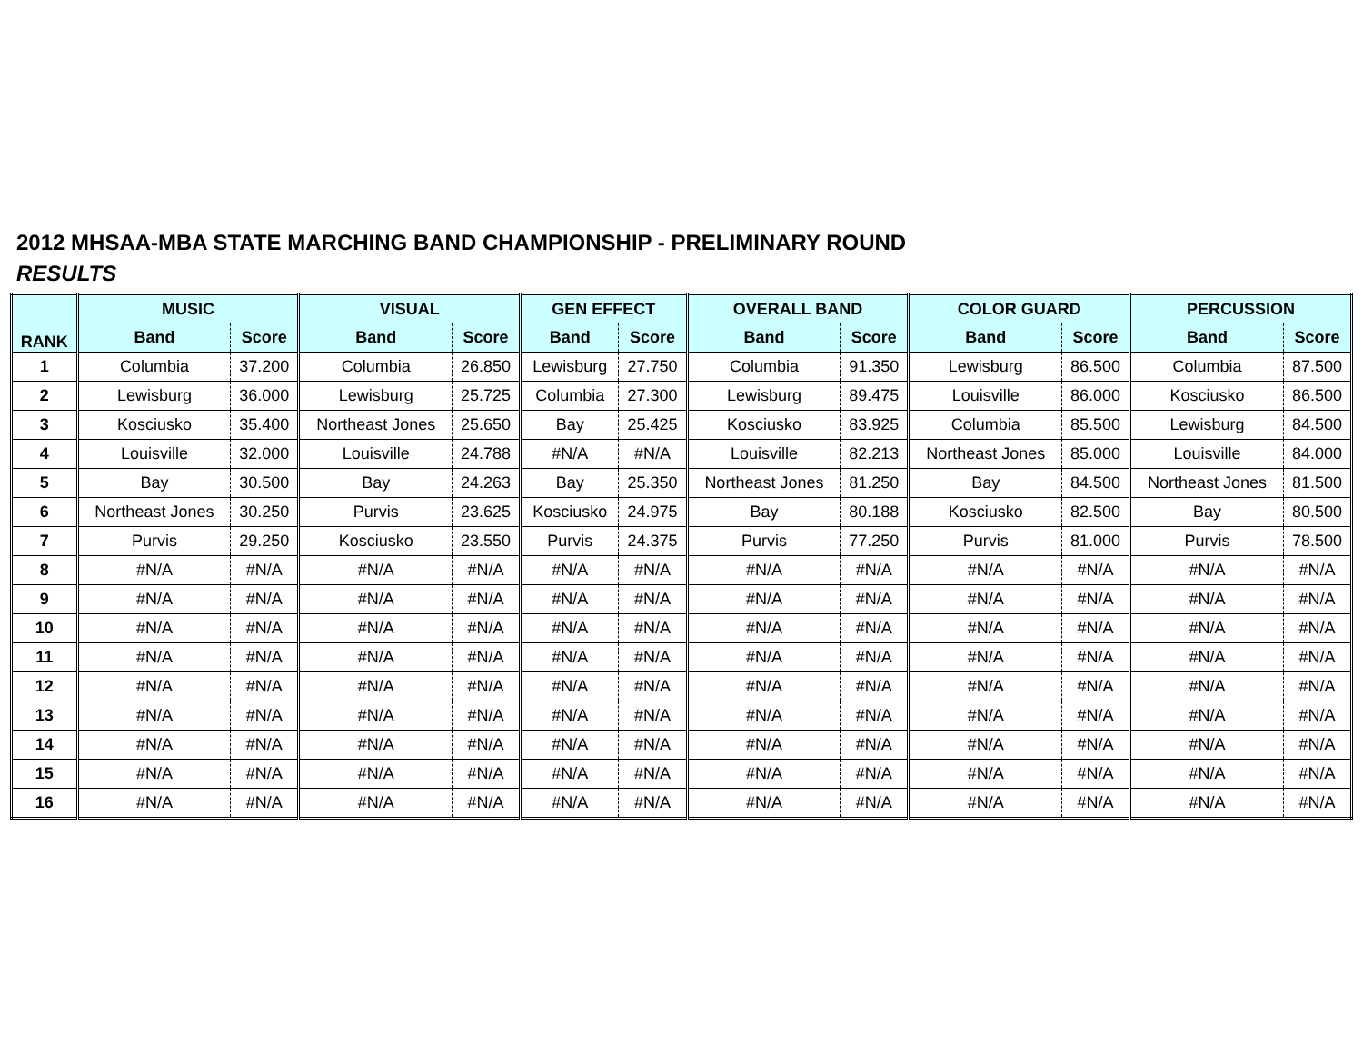2012 MHSAA-MBA STATE MARCHING BAND CHAMPIONSHIP - PRELIMINARY ROUND
RESULTS
| RANK | MUSIC | | VISUAL | | GEN EFFECT | | OVERALL BAND | | COLOR GUARD | | PERCUSSION | |
| --- | --- | --- | --- | --- | --- | --- | --- | --- | --- | --- | --- | --- |
| | Band | Score | Band | Score | Band | Score | Band | Score | Band | Score | Band | Score |
| 1 | Columbia | 37.200 | Columbia | 26.850 | Lewisburg | 27.750 | Columbia | 91.350 | Lewisburg | 86.500 | Columbia | 87.500 |
| 2 | Lewisburg | 36.000 | Lewisburg | 25.725 | Columbia | 27.300 | Lewisburg | 89.475 | Louisville | 86.000 | Kosciusko | 86.500 |
| 3 | Kosciusko | 35.400 | Northeast Jones | 25.650 | Bay | 25.425 | Kosciusko | 83.925 | Columbia | 85.500 | Lewisburg | 84.500 |
| 4 | Louisville | 32.000 | Louisville | 24.788 | #N/A | #N/A | Louisville | 82.213 | Northeast Jones | 85.000 | Louisville | 84.000 |
| 5 | Bay | 30.500 | Bay | 24.263 | Bay | 25.350 | Northeast Jones | 81.250 | Bay | 84.500 | Northeast Jones | 81.500 |
| 6 | Northeast Jones | 30.250 | Purvis | 23.625 | Kosciusko | 24.975 | Bay | 80.188 | Kosciusko | 82.500 | Bay | 80.500 |
| 7 | Purvis | 29.250 | Kosciusko | 23.550 | Purvis | 24.375 | Purvis | 77.250 | Purvis | 81.000 | Purvis | 78.500 |
| 8 | #N/A | #N/A | #N/A | #N/A | #N/A | #N/A | #N/A | #N/A | #N/A | #N/A | #N/A | #N/A |
| 9 | #N/A | #N/A | #N/A | #N/A | #N/A | #N/A | #N/A | #N/A | #N/A | #N/A | #N/A | #N/A |
| 10 | #N/A | #N/A | #N/A | #N/A | #N/A | #N/A | #N/A | #N/A | #N/A | #N/A | #N/A | #N/A |
| 11 | #N/A | #N/A | #N/A | #N/A | #N/A | #N/A | #N/A | #N/A | #N/A | #N/A | #N/A | #N/A |
| 12 | #N/A | #N/A | #N/A | #N/A | #N/A | #N/A | #N/A | #N/A | #N/A | #N/A | #N/A | #N/A |
| 13 | #N/A | #N/A | #N/A | #N/A | #N/A | #N/A | #N/A | #N/A | #N/A | #N/A | #N/A | #N/A |
| 14 | #N/A | #N/A | #N/A | #N/A | #N/A | #N/A | #N/A | #N/A | #N/A | #N/A | #N/A | #N/A |
| 15 | #N/A | #N/A | #N/A | #N/A | #N/A | #N/A | #N/A | #N/A | #N/A | #N/A | #N/A | #N/A |
| 16 | #N/A | #N/A | #N/A | #N/A | #N/A | #N/A | #N/A | #N/A | #N/A | #N/A | #N/A | #N/A |